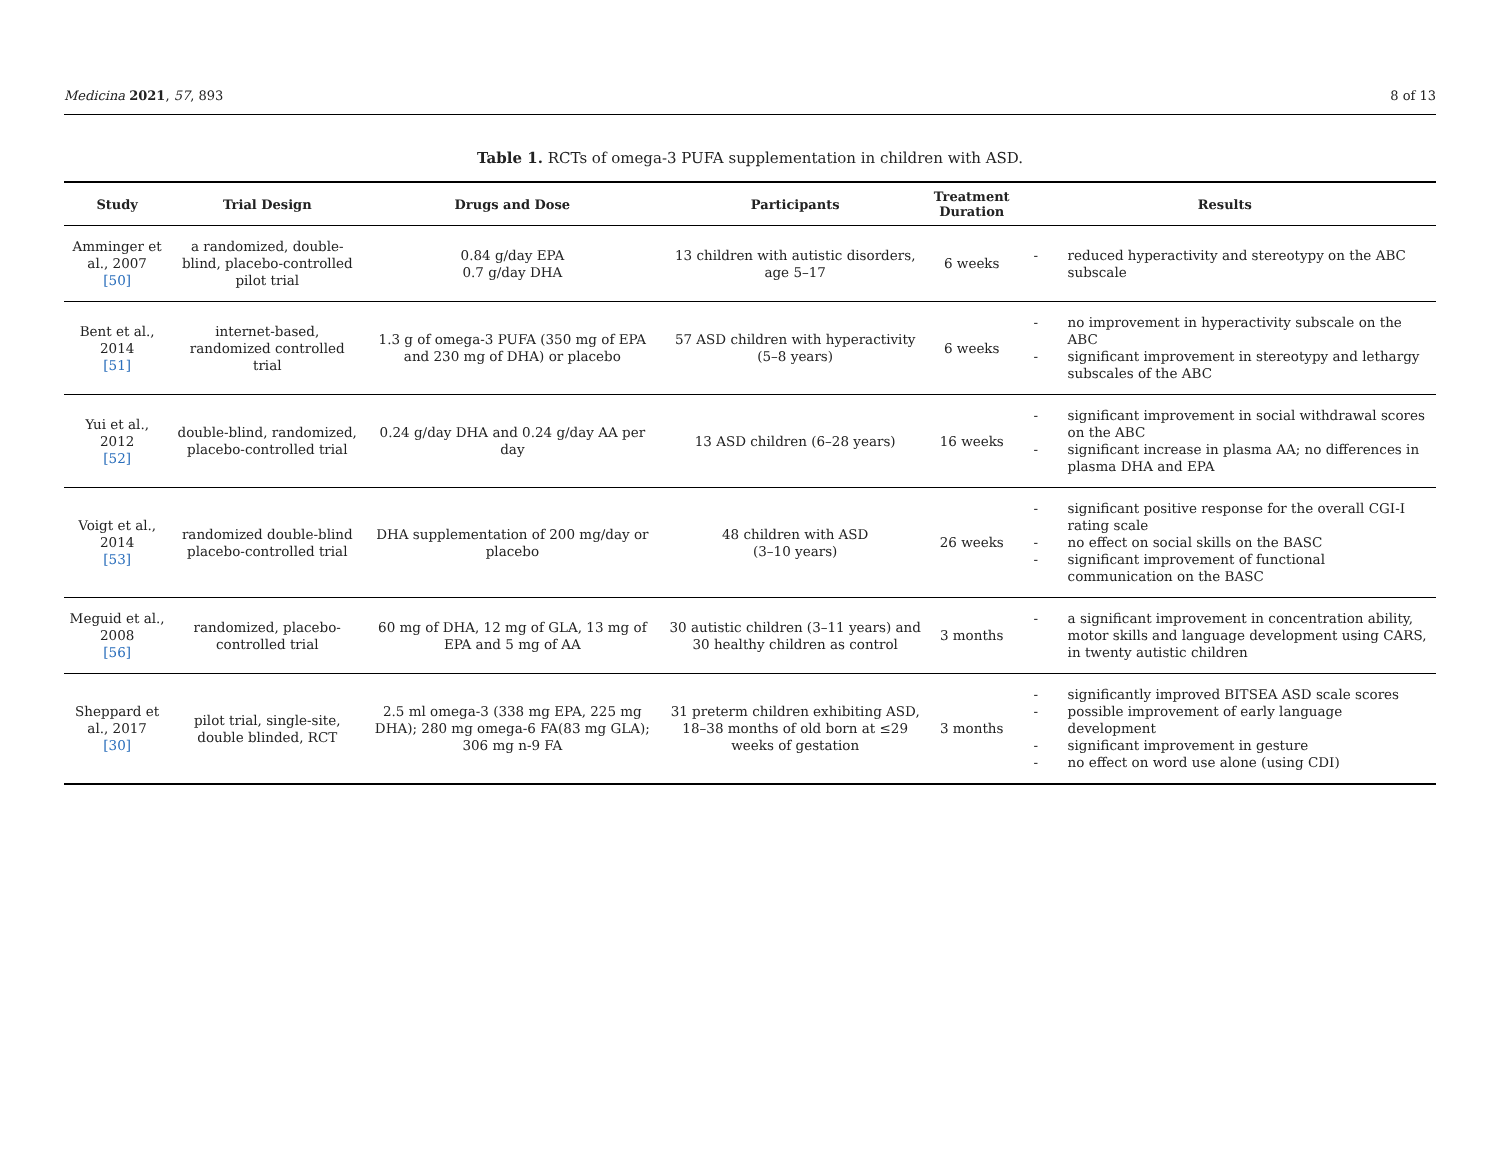Medicina 2021, 57, 893 8 of 13
Table 1. RCTs of omega-3 PUFA supplementation in children with ASD.
| Study | Trial Design | Drugs and Dose | Participants | Treatment Duration | Results |
| --- | --- | --- | --- | --- | --- |
| Amminger et al., 2007 [50] | a randomized, double-blind, placebo-controlled pilot trial | 0.84 g/day EPA 0.7 g/day DHA | 13 children with autistic disorders, age 5–17 | 6 weeks | - reduced hyperactivity and stereotypy on the ABC subscale |
| Bent et al., 2014 [51] | internet-based, randomized controlled trial | 1.3 g of omega-3 PUFA (350 mg of EPA and 230 mg of DHA) or placebo | 57 ASD children with hyperactivity (5–8 years) | 6 weeks | - no improvement in hyperactivity subscale on the ABC - significant improvement in stereotypy and lethargy subscales of the ABC |
| Yui et al., 2012 [52] | double-blind, randomized, placebo-controlled trial | 0.24 g/day DHA and 0.24 g/day AA per day | 13 ASD children (6–28 years) | 16 weeks | - significant improvement in social withdrawal scores on the ABC - significant increase in plasma AA; no differences in plasma DHA and EPA |
| Voigt et al., 2014 [53] | randomized double-blind placebo-controlled trial | DHA supplementation of 200 mg/day or placebo | 48 children with ASD (3–10 years) | 26 weeks | - significant positive response for the overall CGI-I rating scale - no effect on social skills on the BASC - significant improvement of functional communication on the BASC |
| Meguid et al., 2008 [56] | randomized, placebo-controlled trial | 60 mg of DHA, 12 mg of GLA, 13 mg of EPA and 5 mg of AA | 30 autistic children (3–11 years) and 30 healthy children as control | 3 months | - a significant improvement in concentration ability, motor skills and language development using CARS, in twenty autistic children |
| Sheppard et al., 2017 [30] | pilot trial, single-site, double blinded, RCT | 2.5 ml omega-3 (338 mg EPA, 225 mg DHA); 280 mg omega-6 FA(83 mg GLA); 306 mg n-9 FA | 31 preterm children exhibiting ASD, 18–38 months of old born at ≤29 weeks of gestation | 3 months | - significantly improved BITSEA ASD scale scores - possible improvement of early language development - significant improvement in gesture - no effect on word use alone (using CDI) |